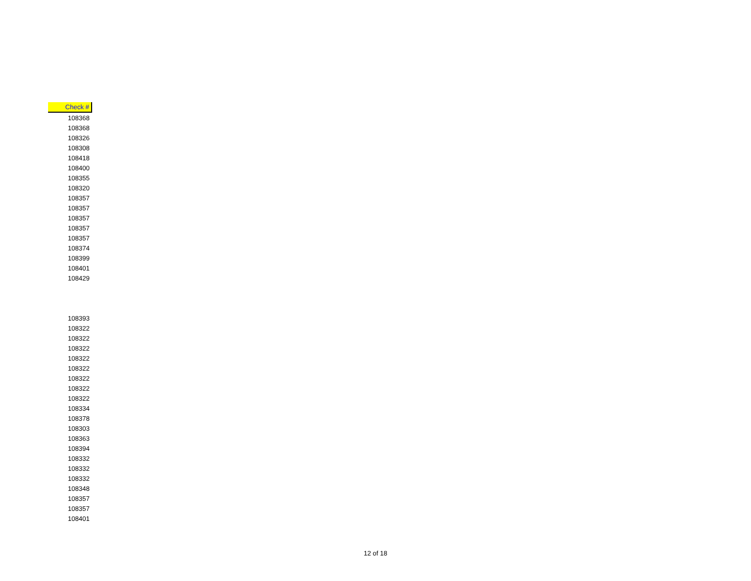| Check # |
| --- |
| 108368 |
| 108368 |
| 108326 |
| 108308 |
| 108418 |
| 108400 |
| 108355 |
| 108320 |
| 108357 |
| 108357 |
| 108357 |
| 108357 |
| 108357 |
| 108374 |
| 108399 |
| 108401 |
| 108429 |
| 108393 |
| 108322 |
| 108322 |
| 108322 |
| 108322 |
| 108322 |
| 108322 |
| 108322 |
| 108322 |
| 108334 |
| 108378 |
| 108303 |
| 108363 |
| 108394 |
| 108332 |
| 108332 |
| 108332 |
| 108348 |
| 108357 |
| 108357 |
| 108401 |
12 of 18